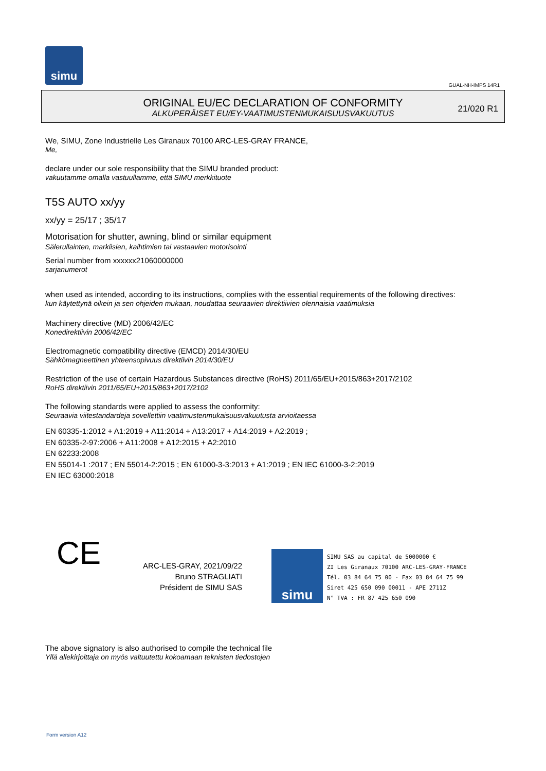simu
GUAL-NH-IMPS 14R1
ORIGINAL EU/EC DECLARATION OF CONFORMITY
ALKUPERÄISET EU/EY-VAATIMUSTENMUKAISUUSVAKUUTUS
21/020 R1
We, SIMU, Zone Industrielle Les Giranaux 70100 ARC-LES-GRAY FRANCE,
Me,
declare under our sole responsibility that the SIMU branded product:
vakuutamme omalla vastuullamme, että SIMU merkkituote
T5S AUTO xx/yy
xx/yy = 25/17 ; 35/17
Motorisation for shutter, awning, blind or similar equipment
Sälerullainten, markiisien, kaihtimien tai vastaavien motorisointi
Serial number from xxxxxx21060000000
sarjanumerot
when used as intended, according to its instructions, complies with the essential requirements of the following directives:
kun käytettynä oikein ja sen ohjeiden mukaan, noudattaa seuraavien direktiivien olennaisia vaatimuksia
Machinery directive (MD) 2006/42/EC
Konedirektiivin 2006/42/EC
Electromagnetic compatibility directive (EMCD) 2014/30/EU
Sähkömagneettinen yhteensopivuus direktiivin 2014/30/EU
Restriction of the use of certain Hazardous Substances directive (RoHS) 2011/65/EU+2015/863+2017/2102
RoHS direktiivin 2011/65/EU+2015/863+2017/2102
The following standards were applied to assess the conformity:
Seuraavia viitestandardeja sovellettiin vaatimustenmukaisuusvakuutusta arvioitaessa
EN 60335-1:2012 + A1:2019 + A11:2014 + A13:2017 + A14:2019 + A2:2019 ;
EN 60335-2-97:2006 + A11:2008 + A12:2015 + A2:2010
EN 62233:2008
EN 55014-1 :2017 ; EN 55014-2:2015 ; EN 61000-3-3:2013 + A1:2019 ; EN IEC 61000-3-2:2019
EN IEC 63000:2018
CE
ARC-LES-GRAY, 2021/09/22
Bruno STRAGLIATI
Président de SIMU SAS
simu
SIMU SAS au capital de 5000000 €
ZI Les Giranaux 70100 ARC-LES-GRAY-FRANCE
Tél. 03 84 64 75 00 - Fax 03 84 64 75 99
Siret 425 650 090 00011 - APE 2711Z
N° TVA : FR 87 425 650 090
The above signatory is also authorised to compile the technical file
Yllä allekirjoittaja on myös valtuutettu kokoamaan teknisten tiedostojen
Form version A12